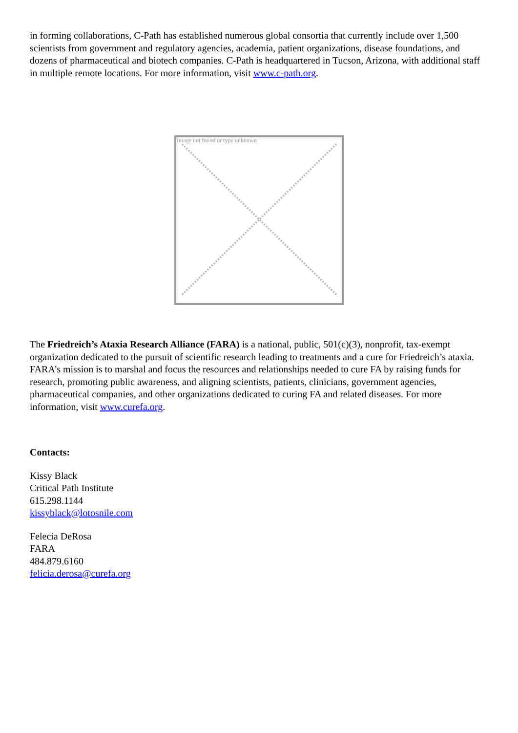in forming collaborations, C-Path has established numerous global consortia that currently include over 1,500 scientists from government and regulatory agencies, academia, patient organizations, disease foundations, and dozens of pharmaceutical and biotech companies. C-Path is headquartered in Tucson, Arizona, with additional staff in multiple remote locations. For more information, visit www.c-path.org.
Image not found or type unknown
The Friedreich’s Ataxia Research Alliance (FARA) is a national, public, 501(c)(3), nonprofit, tax-exempt organization dedicated to the pursuit of scientific research leading to treatments and a cure for Friedreich’s ataxia. FARA’s mission is to marshal and focus the resources and relationships needed to cure FA by raising funds for research, promoting public awareness, and aligning scientists, patients, clinicians, government agencies, pharmaceutical companies, and other organizations dedicated to curing FA and related diseases. For more information, visit www.curefa.org.
Contacts:
Kissy Black
Critical Path Institute
615.298.1144
kissyblack@lotosnile.com
Felecia DeRosa
FARA
484.879.6160
felicia.derosa@curefa.org